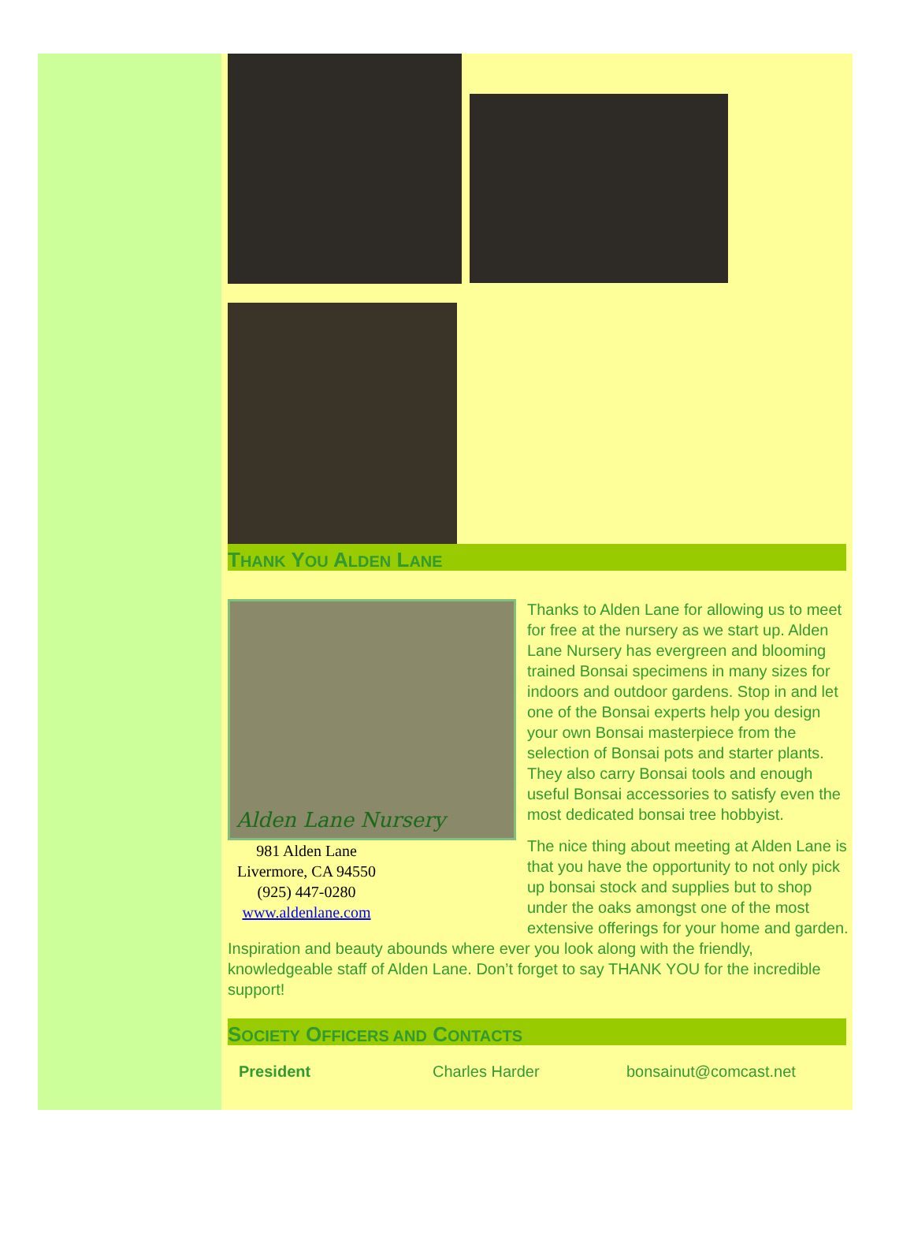THANK YOU ALDEN LANE
Alden Lane Nursery
981 Alden Lane
Livermore, CA 94550
(925) 447-0280
www.aldenlane.com
Thanks to Alden Lane for allowing us to meet for free at the nursery as we start up. Alden Lane Nursery has evergreen and blooming trained Bonsai specimens in many sizes for indoors and outdoor gardens. Stop in and let one of the Bonsai experts help you design your own Bonsai masterpiece from the selection of Bonsai pots and starter plants. They also carry Bonsai tools and enough useful Bonsai accessories to satisfy even the most dedicated bonsai tree hobbyist.
The nice thing about meeting at Alden Lane is that you have the opportunity to not only pick up bonsai stock and supplies but to shop under the oaks amongst one of the most extensive offerings for your home and garden. Inspiration and beauty abounds where ever you look along with the friendly, knowledgeable staff of Alden Lane. Don’t forget to say THANK YOU for the incredible support!
SOCIETY OFFICERS AND CONTACTS
| President | Charles Harder | bonsainut@comcast.net |